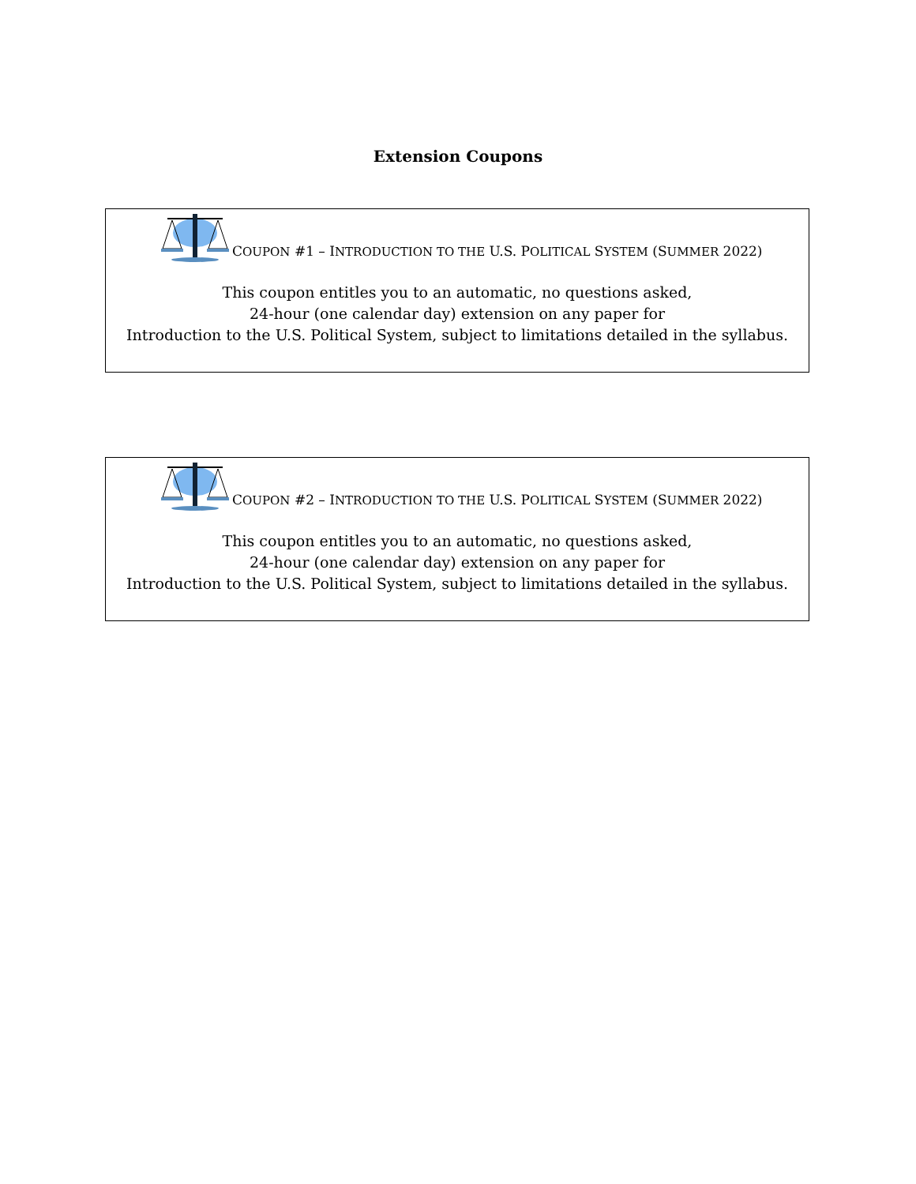Extension Coupons
COUPON #1 – INTRODUCTION TO THE U.S. POLITICAL SYSTEM (SUMMER 2022)
This coupon entitles you to an automatic, no questions asked,
24-hour (one calendar day) extension on any paper for
Introduction to the U.S. Political System, subject to limitations detailed in the syllabus.
COUPON #2 – INTRODUCTION TO THE U.S. POLITICAL SYSTEM (SUMMER 2022)
This coupon entitles you to an automatic, no questions asked,
24-hour (one calendar day) extension on any paper for
Introduction to the U.S. Political System, subject to limitations detailed in the syllabus.